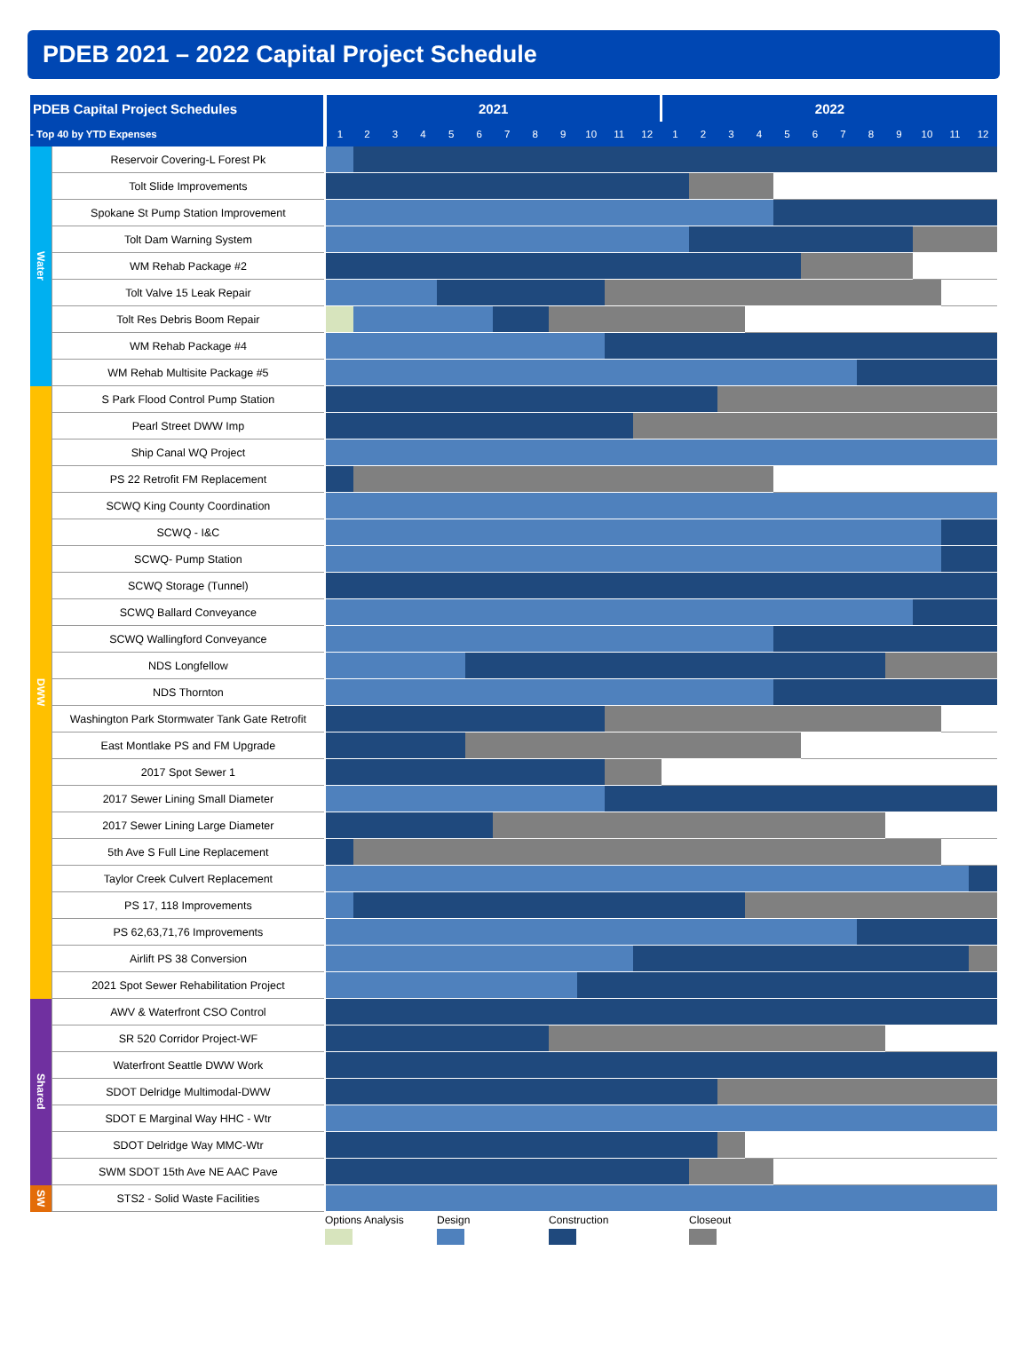PDEB 2021 – 2022 Capital Project Schedule
| PDEB Capital Project Schedules | | 2021 | | | | | | | | | | | | 2022 | | | | | | | | | | | |
| --- | --- | --- | --- | --- | --- | --- | --- | --- | --- | --- | --- | --- | --- | --- | --- | --- | --- | --- | --- | --- | --- | --- | --- | --- | --- |
| - Top 40 by YTD Expenses | | 1 | 2 | 3 | 4 | 5 | 6 | 7 | 8 | 9 | 10 | 11 | 12 | 1 | 2 | 3 | 4 | 5 | 6 | 7 | 8 | 9 | 10 | 11 | 12 |
| Water | Reservoir Covering-L Forest Pk | | | | | | | | | | | | | | | | | | | | | | | | |
| | Tolt Slide Improvements | | | | | | | | | | | | | | | | | | | | | | | | |
| | Spokane St Pump Station Improvement | | | | | | | | | | | | | | | | | | | | | | | | |
| | Tolt Dam Warning System | | | | | | | | | | | | | | | | | | | | | | | | |
| | WM Rehab Package #2 | | | | | | | | | | | | | | | | | | | | | | | | |
| | Tolt Valve 15 Leak Repair | | | | | | | | | | | | | | | | | | | | | | | | |
| | Tolt Res Debris Boom Repair | | | | | | | | | | | | | | | | | | | | | | | | |
| | WM Rehab Package #4 | | | | | | | | | | | | | | | | | | | | | | | | |
| | WM Rehab Multisite Package #5 | | | | | | | | | | | | | | | | | | | | | | | | |
| DWW | S Park Flood Control Pump Station | | | | | | | | | | | | | | | | | | | | | | | | |
| | Pearl Street DWW Imp | | | | | | | | | | | | | | | | | | | | | | | | |
| | Ship Canal WQ Project | | | | | | | | | | | | | | | | | | | | | | | | |
| | PS 22 Retrofit FM Replacement | | | | | | | | | | | | | | | | | | | | | | | | |
| | SCWQ King County Coordination | | | | | | | | | | | | | | | | | | | | | | | | |
| | SCWQ - I&C | | | | | | | | | | | | | | | | | | | | | | | | |
| | SCWQ- Pump Station | | | | | | | | | | | | | | | | | | | | | | | | |
| | SCWQ Storage (Tunnel) | | | | | | | | | | | | | | | | | | | | | | | | |
| | SCWQ Ballard Conveyance | | | | | | | | | | | | | | | | | | | | | | | | |
| | SCWQ Wallingford Conveyance | | | | | | | | | | | | | | | | | | | | | | | | |
| | NDS Longfellow | | | | | | | | | | | | | | | | | | | | | | | | |
| | NDS Thornton | | | | | | | | | | | | | | | | | | | | | | | | |
| | Washington Park Stormwater Tank Gate Retrofit | | | | | | | | | | | | | | | | | | | | | | | | |
| | East Montlake PS and FM Upgrade | | | | | | | | | | | | | | | | | | | | | | | | |
| | 2017 Spot Sewer 1 | | | | | | | | | | | | | | | | | | | | | | | | |
| | 2017 Sewer Lining Small Diameter | | | | | | | | | | | | | | | | | | | | | | | | |
| | 2017 Sewer Lining Large Diameter | | | | | | | | | | | | | | | | | | | | | | | | |
| | 5th Ave S Full Line Replacement | | | | | | | | | | | | | | | | | | | | | | | | |
| | Taylor Creek Culvert Replacement | | | | | | | | | | | | | | | | | | | | | | | | |
| | PS 17, 118 Improvements | | | | | | | | | | | | | | | | | | | | | | | | |
| | PS 62,63,71,76 Improvements | | | | | | | | | | | | | | | | | | | | | | | | |
| | Airlift PS 38 Conversion | | | | | | | | | | | | | | | | | | | | | | | | |
| | 2021 Spot Sewer Rehabilitation Project | | | | | | | | | | | | | | | | | | | | | | | | |
| Shared | AWV & Waterfront CSO Control | | | | | | | | | | | | | | | | | | | | | | | | |
| | SR 520 Corridor Project-WF | | | | | | | | | | | | | | | | | | | | | | | | |
| | Waterfront Seattle DWW Work | | | | | | | | | | | | | | | | | | | | | | | | |
| | SDOT Delridge Multimodal-DWW | | | | | | | | | | | | | | | | | | | | | | | | |
| | SDOT E Marginal Way HHC - Wtr | | | | | | | | | | | | | | | | | | | | | | | | |
| | SDOT Delridge Way MMC-Wtr | | | | | | | | | | | | | | | | | | | | | | | | |
| | SWM SDOT 15th Ave NE AAC Pave | | | | | | | | | | | | | | | | | | | | | | | | |
| SW | STS2 - Solid Waste Facilities | | | | | | | | | | | | | | | | | | | | | | | | |
Options Analysis Design Construction Closeout